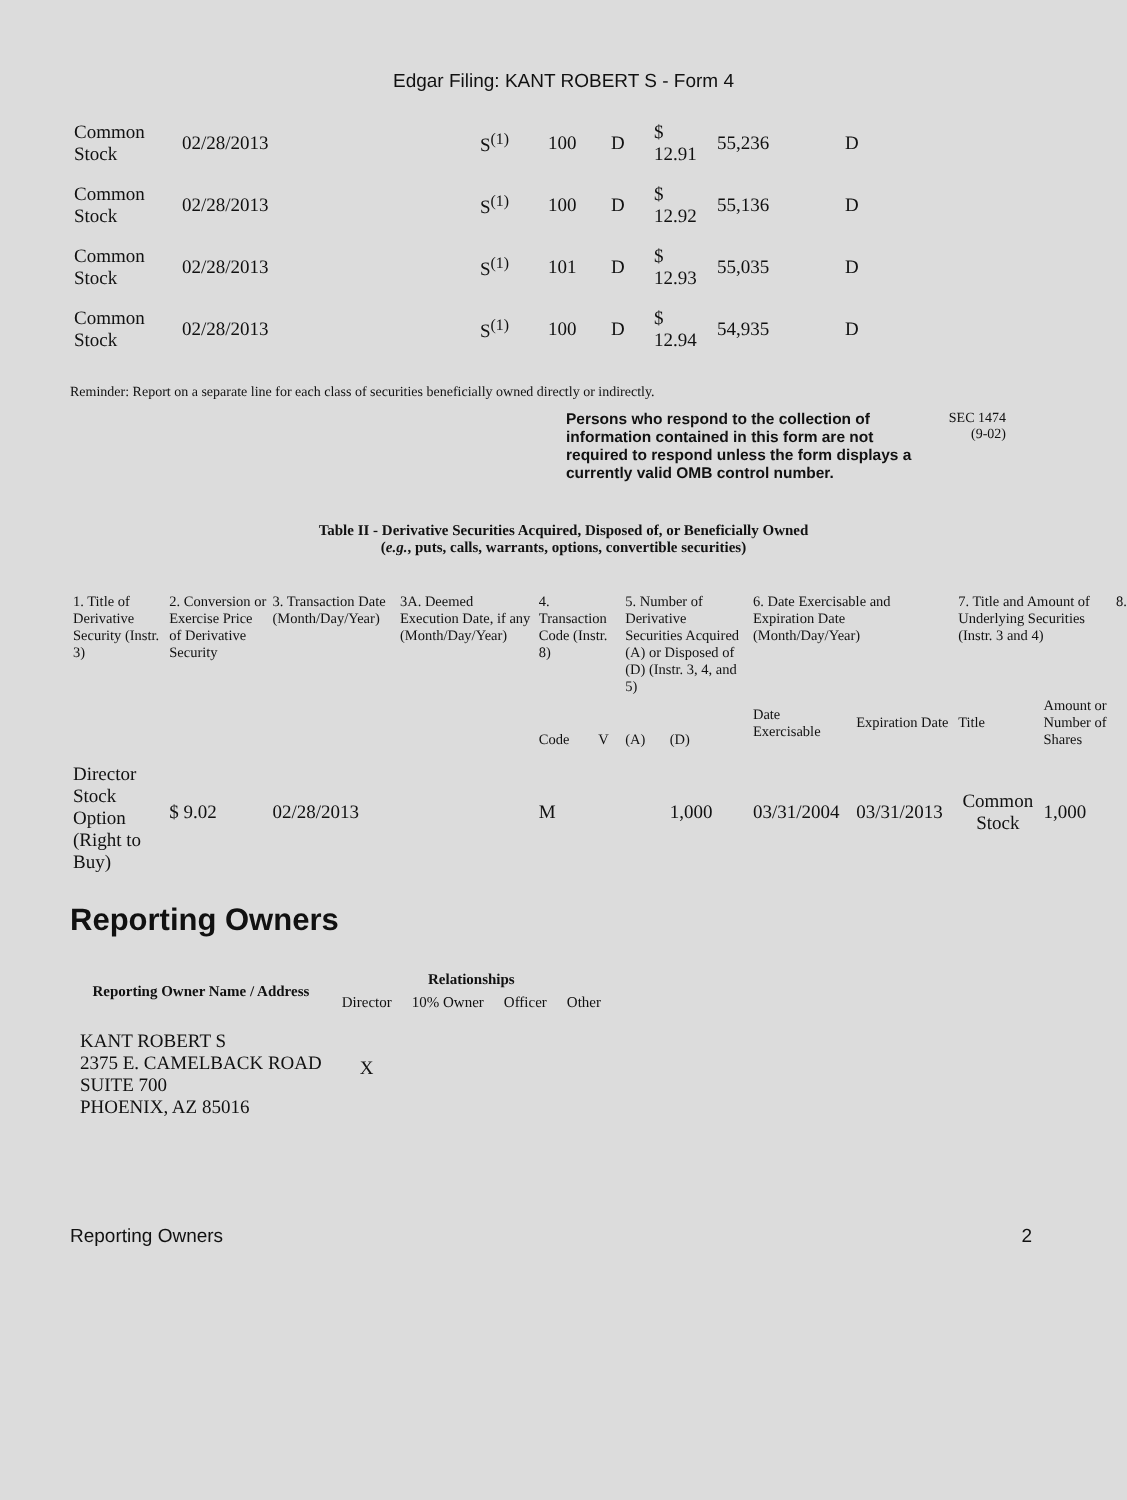Edgar Filing: KANT ROBERT S - Form 4
| Common Stock | 02/28/2013 | S<sup>(1)</sup> | 100 | D | $ 12.91 | 55,236 | D |
| Common Stock | 02/28/2013 | S<sup>(1)</sup> | 100 | D | $ 12.92 | 55,136 | D |
| Common Stock | 02/28/2013 | S<sup>(1)</sup> | 101 | D | $ 12.93 | 55,035 | D |
| Common Stock | 02/28/2013 | S<sup>(1)</sup> | 100 | D | $ 12.94 | 54,935 | D |
Reminder: Report on a separate line for each class of securities beneficially owned directly or indirectly.
Persons who respond to the collection of information contained in this form are not required to respond unless the form displays a currently valid OMB control number. SEC 1474 (9-02)
Table II - Derivative Securities Acquired, Disposed of, or Beneficially Owned
(e.g., puts, calls, warrants, options, convertible securities)
| 1. Title of Derivative Security (Instr. 3) | 2. Conversion or Exercise Price of Derivative Security | 3. Transaction Date (Month/Day/Year) | 3A. Deemed Execution Date, if any (Month/Day/Year) | 4. Transaction Code (Instr. 8) | | 5. Number of Derivative Securities Acquired (A) or Disposed of (D) (Instr. 3, 4, and 5) | | 6. Date Exercisable and Expiration Date (Month/Day/Year) | | 7. Title and Amount of Underlying Securities (Instr. 3 and 4) | | 8. |
| | | | | Code | V | (A) | (D) | Date Exercisable | Expiration Date | Title | Amount or Number of Shares | |
| Director Stock Option (Right to Buy) | $ 9.02 | 02/28/2013 | | M | | | 1,000 | 03/31/2004 | 03/31/2013 | Common Stock | 1,000 | |
Reporting Owners
| Reporting Owner Name / Address | Relationships | | | |
| --- | --- | --- | --- | --- |
| | Director | 10% Owner | Officer | Other |
| KANT ROBERT S 2375 E. CAMELBACK ROAD SUITE 700 PHOENIX, AZ 85016 | X | | | |
Reporting Owners 2